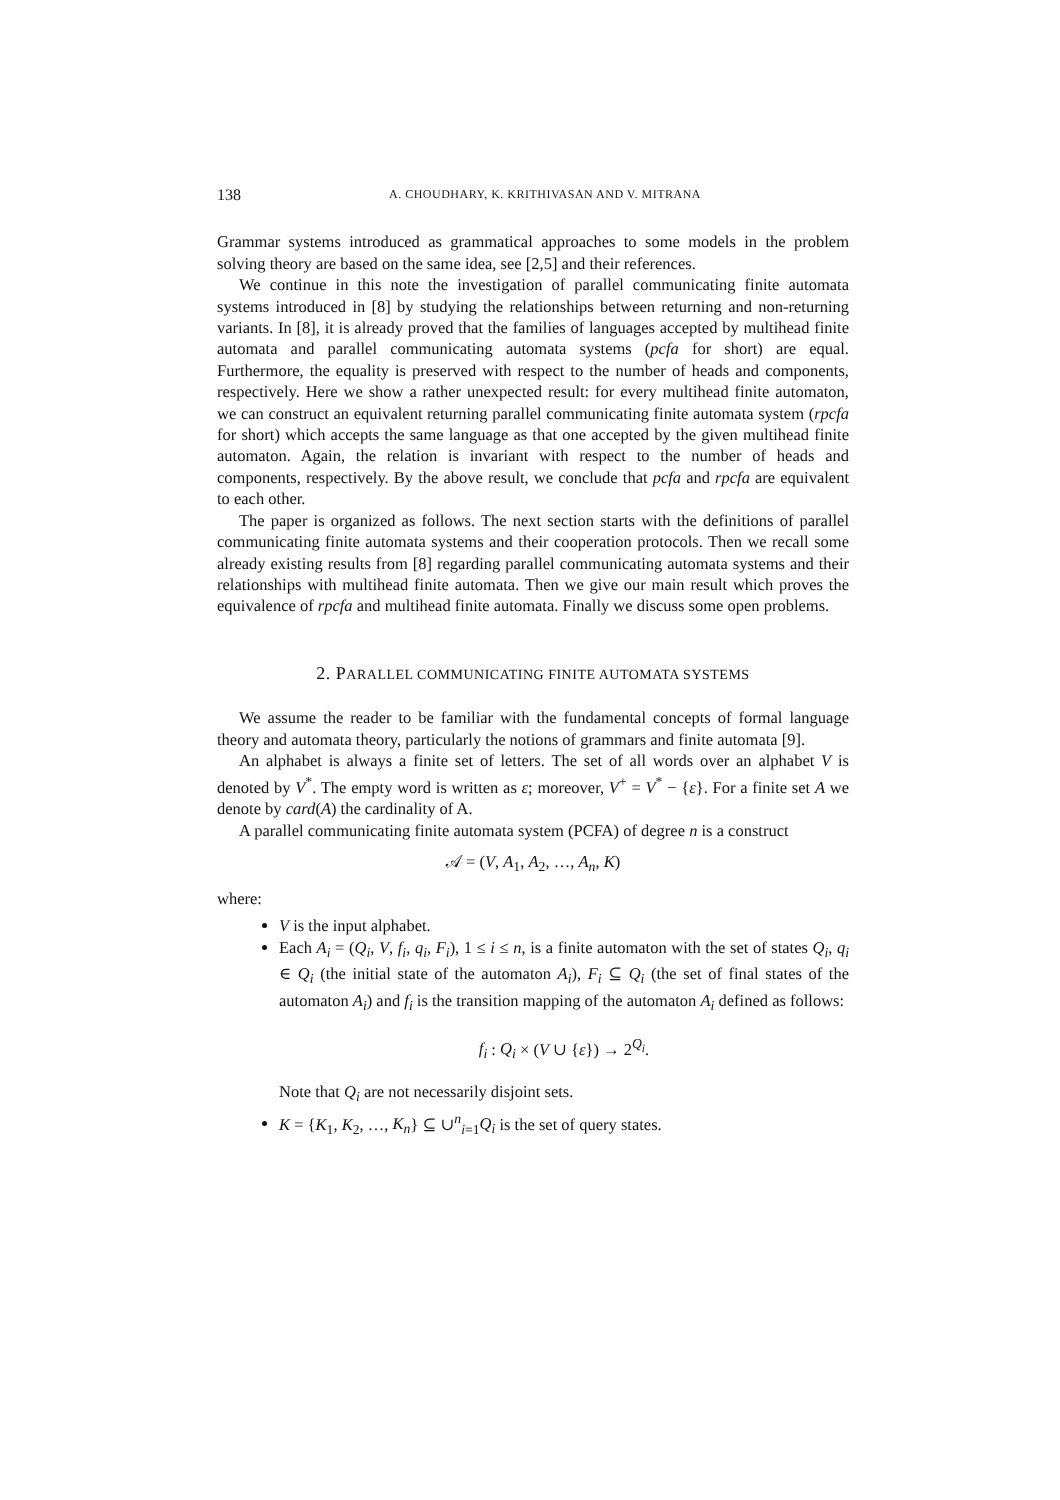138 A. CHOUDHARY, K. KRITHIVASAN AND V. MITRANA
Grammar systems introduced as grammatical approaches to some models in the problem solving theory are based on the same idea, see [2,5] and their references.
We continue in this note the investigation of parallel communicating finite automata systems introduced in [8] by studying the relationships between returning and non-returning variants. In [8], it is already proved that the families of languages accepted by multihead finite automata and parallel communicating automata systems (pcfa for short) are equal. Furthermore, the equality is preserved with respect to the number of heads and components, respectively. Here we show a rather unexpected result: for every multihead finite automaton, we can construct an equivalent returning parallel communicating finite automata system (rpcfa for short) which accepts the same language as that one accepted by the given multihead finite automaton. Again, the relation is invariant with respect to the number of heads and components, respectively. By the above result, we conclude that pcfa and rpcfa are equivalent to each other.
The paper is organized as follows. The next section starts with the definitions of parallel communicating finite automata systems and their cooperation protocols. Then we recall some already existing results from [8] regarding parallel communicating automata systems and their relationships with multihead finite automata. Then we give our main result which proves the equivalence of rpcfa and multihead finite automata. Finally we discuss some open problems.
2. PARALLEL COMMUNICATING FINITE AUTOMATA SYSTEMS
We assume the reader to be familiar with the fundamental concepts of formal language theory and automata theory, particularly the notions of grammars and finite automata [9].
An alphabet is always a finite set of letters. The set of all words over an alphabet V is denoted by V<sup>*</sup>. The empty word is written as ε; moreover, V<sup>+</sup> = V<sup>*</sup> − {ε}. For a finite set A we denote by card(A) the cardinality of A.
A parallel communicating finite automata system (PCFA) of degree n is a construct
𝒜 = (V, A<sub>1</sub>, A<sub>2</sub>, …, A<sub>n</sub>, K)
where:
V is the input alphabet.
Each A<sub>i</sub> = (Q<sub>i</sub>, V, f<sub>i</sub>, q<sub>i</sub>, F<sub>i</sub>), 1 ≤ i ≤ n, is a finite automaton with the set of states Q<sub>i</sub>, q<sub>i</sub> ∈ Q<sub>i</sub> (the initial state of the automaton A<sub>i</sub>), F<sub>i</sub> ⊆ Q<sub>i</sub> (the set of final states of the automaton A<sub>i</sub>) and f<sub>i</sub> is the transition mapping of the automaton A<sub>i</sub> defined as follows:
f<sub>i</sub> : Q<sub>i</sub> × (V ∪ {ε}) → 2<sup>Q<sub>i</sub></sup>.
Note that Q<sub>i</sub> are not necessarily disjoint sets.
K = {K<sub>1</sub>, K<sub>2</sub>, …, K<sub>n</sub>} ⊆ ∪<sup>n</sup><sub>i=1</sub>Q<sub>i</sub> is the set of query states.